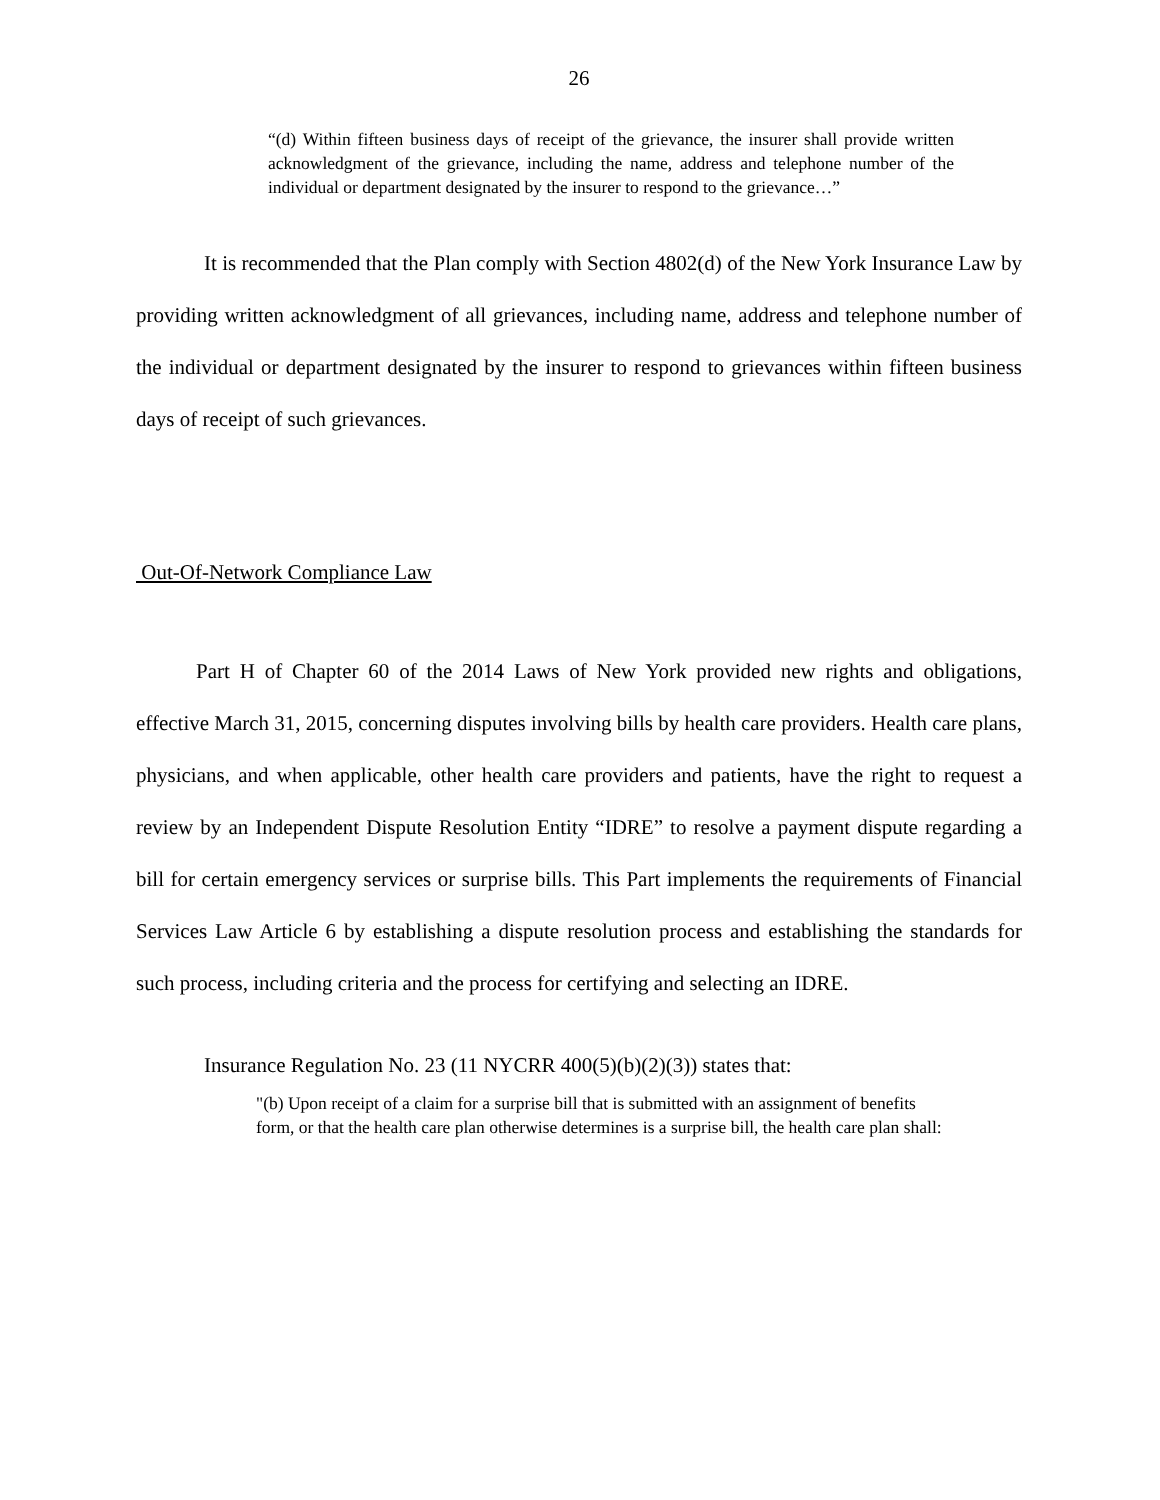26
“(d) Within fifteen business days of receipt of the grievance, the insurer shall provide written acknowledgment of the grievance, including the name, address and telephone number of the individual or department designated by the insurer to respond to the grievance…”
It is recommended that the Plan comply with Section 4802(d) of the New York Insurance Law by providing written acknowledgment of all grievances, including name, address and telephone number of the individual or department designated by the insurer to respond to grievances within fifteen business days of receipt of such grievances.
Out-Of-Network Compliance Law
Part H of Chapter 60 of the 2014 Laws of New York provided new rights and obligations, effective March 31, 2015, concerning disputes involving bills by health care providers. Health care plans, physicians, and when applicable, other health care providers and patients, have the right to request a review by an Independent Dispute Resolution Entity “IDRE” to resolve a payment dispute regarding a bill for certain emergency services or surprise bills. This Part implements the requirements of Financial Services Law Article 6 by establishing a dispute resolution process and establishing the standards for such process, including criteria and the process for certifying and selecting an IDRE.
Insurance Regulation No. 23 (11 NYCRR 400(5)(b)(2)(3)) states that:
"(b) Upon receipt of a claim for a surprise bill that is submitted with an assignment of benefits form, or that the health care plan otherwise determines is a surprise bill, the health care plan shall: